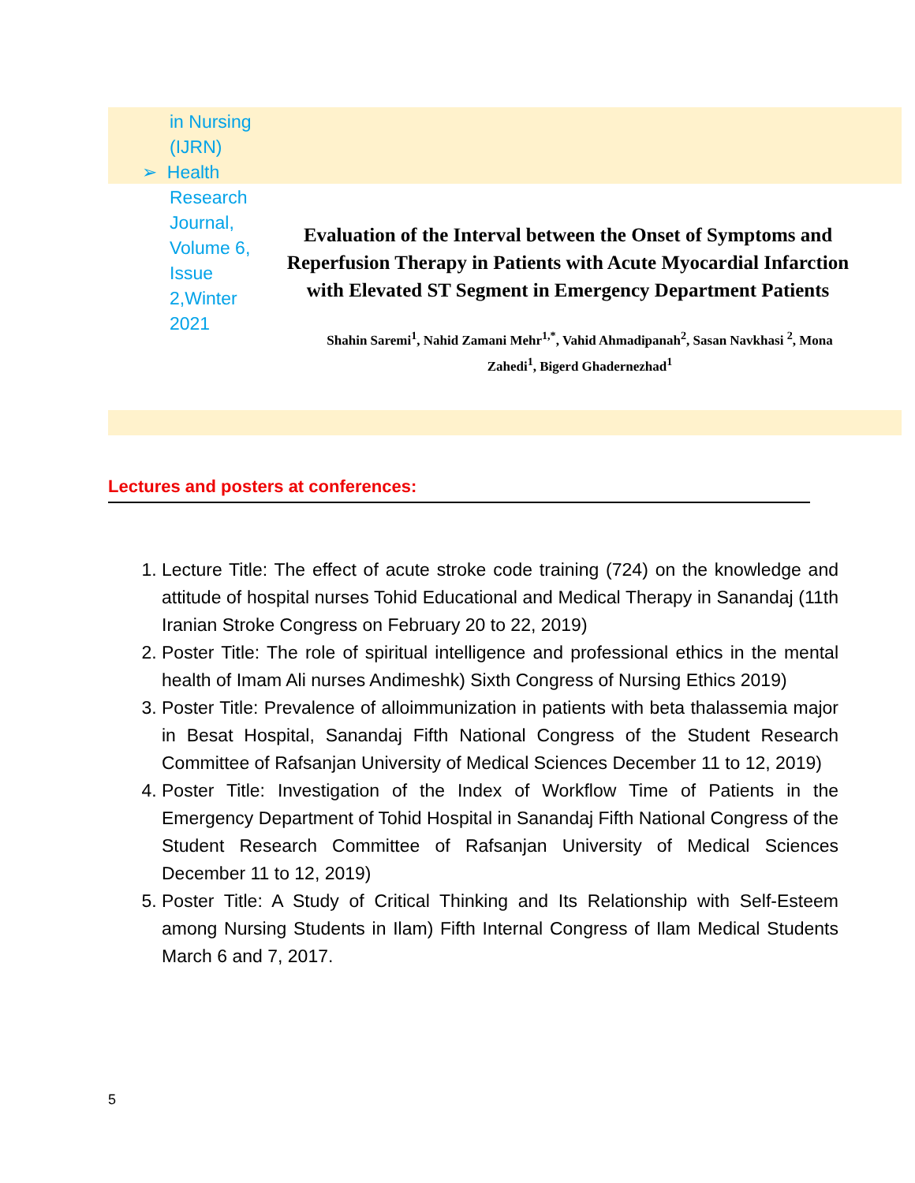in Nursing (IJRN)
➢ Health
Research Journal, Volume 6, Issue 2,Winter 2021
Evaluation of the Interval between the Onset of Symptoms and Reperfusion Therapy in Patients with Acute Myocardial Infarction with Elevated ST Segment in Emergency Department Patients
Shahin Saremi<sup>1</sup>, Nahid Zamani Mehr<sup>1,*</sup>, Vahid Ahmadipanah<sup>2</sup>, Sasan Navkhasi <sup>2</sup>, Mona Zahedi<sup>1</sup>, Bigerd Ghadernezhad<sup>1</sup>
Lectures and posters at conferences:
1. Lecture Title: The effect of acute stroke code training (724) on the knowledge and attitude of hospital nurses Tohid Educational and Medical Therapy in Sanandaj (11th Iranian Stroke Congress on February 20 to 22, 2019)
2. Poster Title: The role of spiritual intelligence and professional ethics in the mental health of Imam Ali nurses Andimeshk) Sixth Congress of Nursing Ethics 2019)
3. Poster Title: Prevalence of alloimmunization in patients with beta thalassemia major in Besat Hospital, Sanandaj Fifth National Congress of the Student Research Committee of Rafsanjan University of Medical Sciences December 11 to 12, 2019)
4. Poster Title: Investigation of the Index of Workflow Time of Patients in the Emergency Department of Tohid Hospital in Sanandaj Fifth National Congress of the Student Research Committee of Rafsanjan University of Medical Sciences December 11 to 12, 2019)
5. Poster Title: A Study of Critical Thinking and Its Relationship with Self-Esteem among Nursing Students in Ilam) Fifth Internal Congress of Ilam Medical Students March 6 and 7, 2017.
5